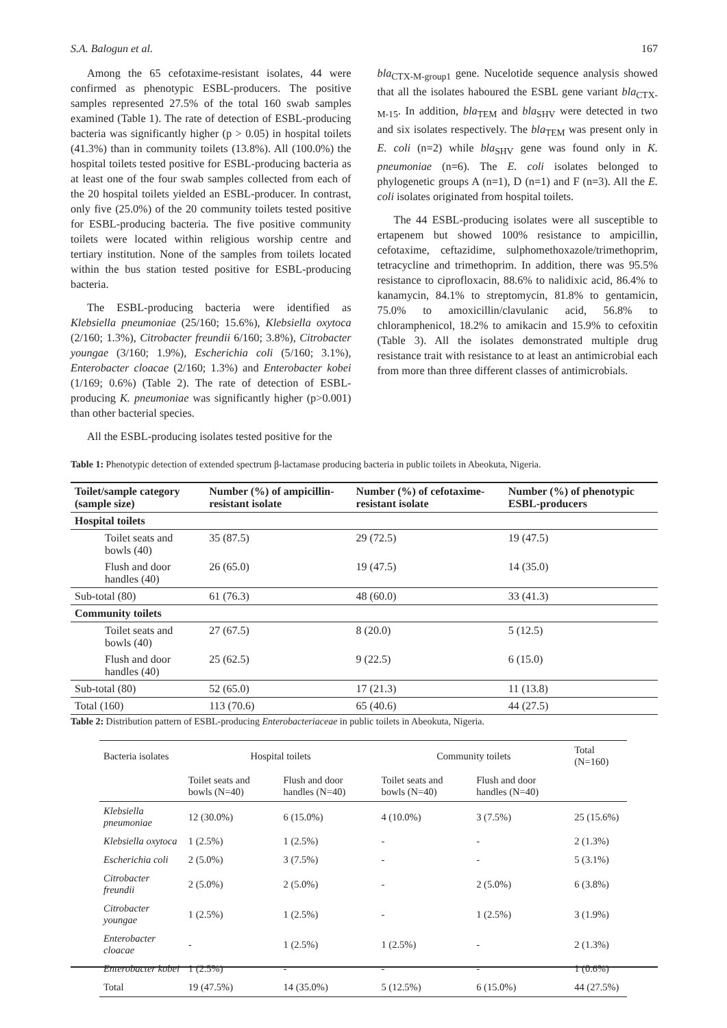S.A. Balogun et al. 167
Among the 65 cefotaxime-resistant isolates, 44 were confirmed as phenotypic ESBL-producers. The positive samples represented 27.5% of the total 160 swab samples examined (Table 1). The rate of detection of ESBL-producing bacteria was significantly higher (p > 0.05) in hospital toilets (41.3%) than in community toilets (13.8%). All (100.0%) the hospital toilets tested positive for ESBL-producing bacteria as at least one of the four swab samples collected from each of the 20 hospital toilets yielded an ESBL-producer. In contrast, only five (25.0%) of the 20 community toilets tested positive for ESBL-producing bacteria. The five positive community toilets were located within religious worship centre and tertiary institution. None of the samples from toilets located within the bus station tested positive for ESBL-producing bacteria.
The ESBL-producing bacteria were identified as Klebsiella pneumoniae (25/160; 15.6%), Klebsiella oxytoca (2/160; 1.3%), Citrobacter freundii 6/160; 3.8%), Citrobacter youngae (3/160; 1.9%), Escherichia coli (5/160; 3.1%), Enterobacter cloacae (2/160; 1.3%) and Enterobacter kobei (1/169; 0.6%) (Table 2). The rate of detection of ESBL-producing K. pneumoniae was significantly higher (p>0.001) than other bacterial species.
All the ESBL-producing isolates tested positive for the
bla<sub>CTX-M-group1</sub> gene. Nucelotide sequence analysis showed that all the isolates haboured the ESBL gene variant bla<sub>CTX-M-15</sub>. In addition, bla<sub>TEM</sub> and bla<sub>SHV</sub> were detected in two and six isolates respectively. The bla<sub>TEM</sub> was present only in E. coli (n=2) while bla<sub>SHV</sub> gene was found only in K. pneumoniae (n=6). The E. coli isolates belonged to phylogenetic groups A (n=1), D (n=1) and F (n=3). All the E. coli isolates originated from hospital toilets.
The 44 ESBL-producing isolates were all susceptible to ertapenem but showed 100% resistance to ampicillin, cefotaxime, ceftazidime, sulphomethoxazole/trimethoprim, tetracycline and trimethoprim. In addition, there was 95.5% resistance to ciprofloxacin, 88.6% to nalidixic acid, 86.4% to kanamycin, 84.1% to streptomycin, 81.8% to gentamicin, 75.0% to amoxicillin/clavulanic acid, 56.8% to chloramphenicol, 18.2% to amikacin and 15.9% to cefoxitin (Table 3). All the isolates demonstrated multiple drug resistance trait with resistance to at least an antimicrobial each from more than three different classes of antimicrobials.
Table 1: Phenotypic detection of extended spectrum β-lactamase producing bacteria in public toilets in Abeokuta, Nigeria.
| Toilet/sample category (sample size) | Number (%) of ampicillin-resistant isolate | Number (%) of cefotaxime- resistant isolate | Number (%) of phenotypic ESBL-producers |
| --- | --- | --- | --- |
| Hospital toilets | | | |
| Toilet seats and bowls (40) | 35 (87.5) | 29 (72.5) | 19 (47.5) |
| Flush and door handles (40) | 26 (65.0) | 19 (47.5) | 14 (35.0) |
| Sub-total (80) | 61 (76.3) | 48 (60.0) | 33 (41.3) |
| Community toilets | | | |
| Toilet seats and bowls (40) | 27 (67.5) | 8 (20.0) | 5 (12.5) |
| Flush and door handles (40) | 25 (62.5) | 9 (22.5) | 6 (15.0) |
| Sub-total (80) | 52 (65.0) | 17 (21.3) | 11 (13.8) |
| Total (160) | 113 (70.6) | 65 (40.6) | 44 (27.5) |
Table 2: Distribution pattern of ESBL-producing Enterobacteriaceae in public toilets in Abeokuta, Nigeria.
| Bacteria isolates | Hospital toilets | | Community toilets | | Total (N=160) |
| --- | --- | --- | --- | --- | --- |
| | Toilet seats and bowls (N=40) | Flush and door handles (N=40) | Toilet seats and bowls (N=40) | Flush and door handles (N=40) | |
| Klebsiella pneumoniae | 12 (30.0%) | 6 (15.0%) | 4 (10.0%) | 3 (7.5%) | 25 (15.6%) |
| Klebsiella oxytoca | 1 (2.5%) | 1 (2.5%) | - | - | 2 (1.3%) |
| Escherichia coli | 2 (5.0%) | 3 (7.5%) | - | - | 5 (3.1%) |
| Citrobacter freundii | 2 (5.0%) | 2 (5.0%) | - | 2 (5.0%) | 6 (3.8%) |
| Citrobacter youngae | 1 (2.5%) | 1 (2.5%) | - | 1 (2.5%) | 3 (1.9%) |
| Enterobacter cloacae | - | 1 (2.5%) | 1 (2.5%) | - | 2 (1.3%) |
| Enterobacter kobei | 1 (2.5%) | - | - | - | 1 (0.6%) |
| Total | 19 (47.5%) | 14 (35.0%) | 5 (12.5%) | 6 (15.0%) | 44 (27.5%) |